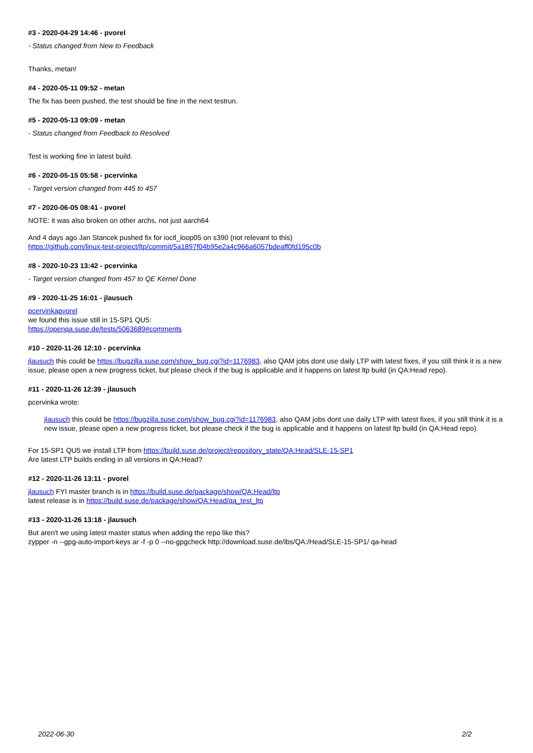#3 - 2020-04-29 14:46 - pvorel
- Status changed from New to Feedback
Thanks, metan!
#4 - 2020-05-11 09:52 - metan
The fix has been pushed, the test should be fine in the next testrun.
#5 - 2020-05-13 09:09 - metan
- Status changed from Feedback to Resolved
Test is working fine in latest build.
#6 - 2020-05-15 05:58 - pcervinka
- Target version changed from 445 to 457
#7 - 2020-06-05 08:41 - pvorel
NOTE: it was also broken on other archs, not just aarch64
And 4 days ago Jan Stancek pushed fix for ioctl_loop05 on s390 (not relevant to this)
https://github.com/linux-test-project/ltp/commit/5a1897f04b95e2a4c966a6057bdeaff0fd195c0b
#8 - 2020-10-23 13:42 - pcervinka
- Target version changed from 457 to QE Kernel Done
#9 - 2020-11-25 16:01 - jlausuch
pcervinkapvorel
we found this issue still in 15-SP1 QU5:
https://openqa.suse.de/tests/5063689#comments
#10 - 2020-11-26 12:10 - pcervinka
jlausuch this could be https://bugzilla.suse.com/show_bug.cgi?id=1176983, also QAM jobs dont use daily LTP with latest fixes, if you still think it is a new issue, please open a new progress ticket, but please check if the bug is applicable and it happens on latest ltp build (in QA:Head repo).
#11 - 2020-11-26 12:39 - jlausuch
pcervinka wrote:
jlausuch this could be https://bugzilla.suse.com/show_bug.cgi?id=1176983, also QAM jobs dont use daily LTP with latest fixes, if you still think it is a new issue, please open a new progress ticket, but please check if the bug is applicable and it happens on latest ltp build (in QA:Head repo).
For 15-SP1 QU5 we install LTP from https://build.suse.de/project/repository_state/QA:Head/SLE-15-SP1
Are latest LTP builds ending in all versions in QA:Head?
#12 - 2020-11-26 13:11 - pvorel
jlausuch FYI master branch is in https://build.suse.de/package/show/QA:Head/ltp
latest release is in https://build.suse.de/package/show/QA:Head/qa_test_ltp
#13 - 2020-11-26 13:18 - jlausuch
But aren't we using latest master status when adding the repo like this?
zypper -n --gpg-auto-import-keys ar -f -p 0 --no-gpgcheck http://download.suse.de/ibs/QA:/Head/SLE-15-SP1/ qa-head
2022-06-30 2/2